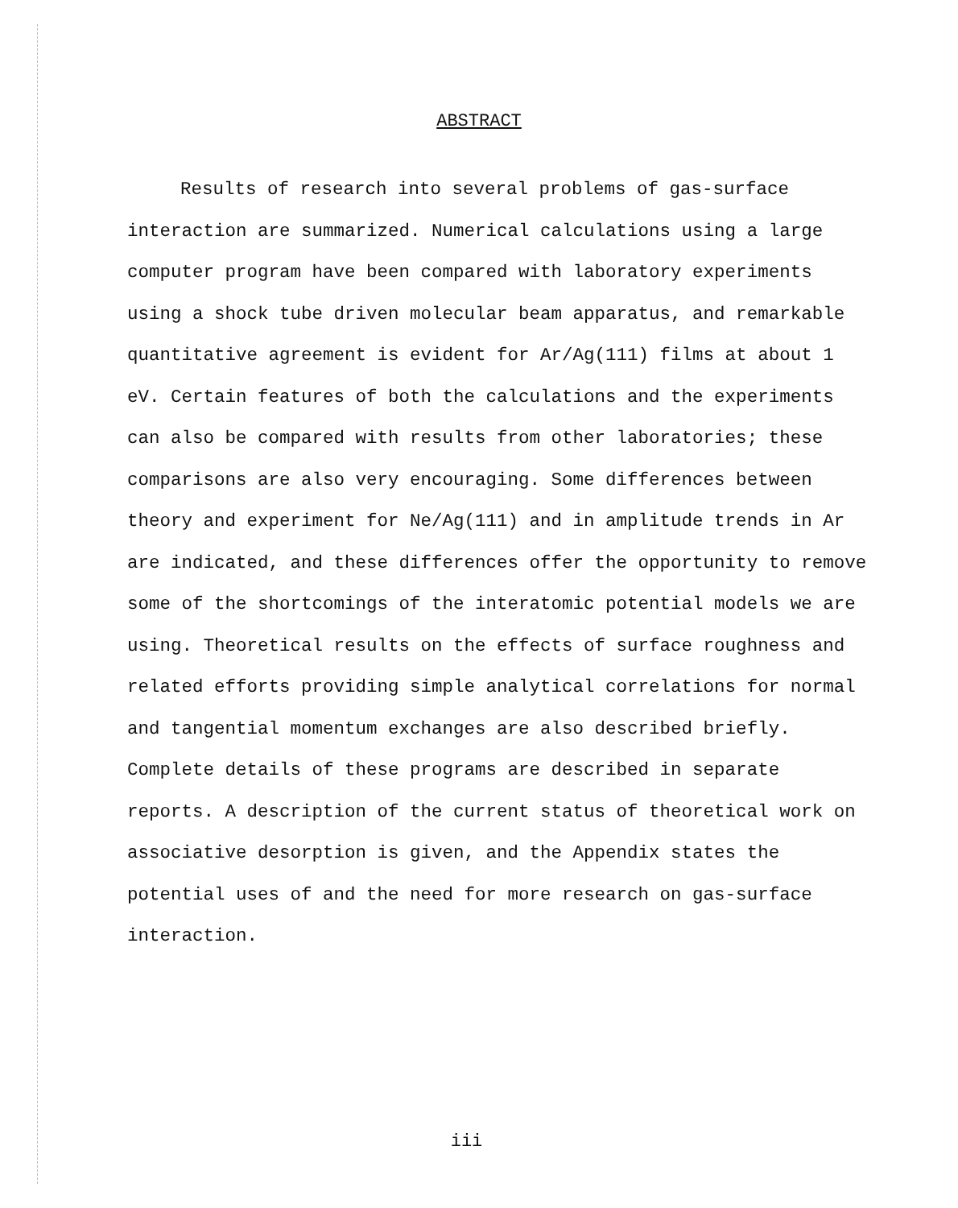ABSTRACT
Results of research into several problems of gas-surface interaction are summarized. Numerical calculations using a large computer program have been compared with laboratory experiments using a shock tube driven molecular beam apparatus, and remarkable quantitative agreement is evident for Ar/Ag(111) films at about 1 eV. Certain features of both the calculations and the experiments can also be compared with results from other laboratories; these comparisons are also very encouraging. Some differences between theory and experiment for Ne/Ag(111) and in amplitude trends in Ar are indicated, and these differences offer the opportunity to remove some of the shortcomings of the interatomic potential models we are using. Theoretical results on the effects of surface roughness and related efforts providing simple analytical correlations for normal and tangential momentum exchanges are also described briefly. Complete details of these programs are described in separate reports. A description of the current status of theoretical work on associative desorption is given, and the Appendix states the potential uses of and the need for more research on gas-surface interaction.
iii